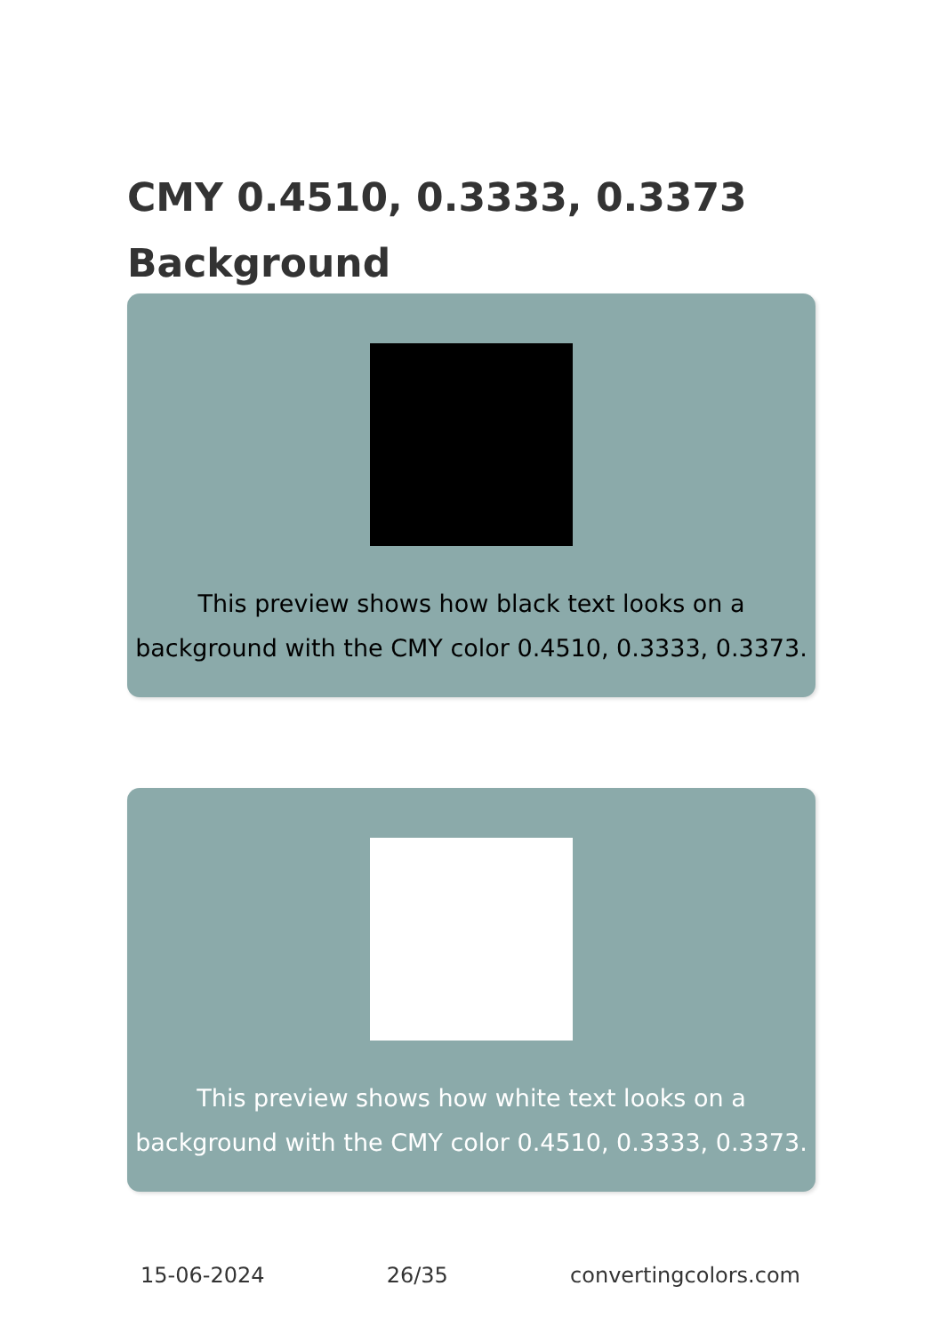CMY 0.4510, 0.3333, 0.3373 Background
This preview shows how black text looks on a background with the CMY color 0.4510, 0.3333, 0.3373.
This preview shows how white text looks on a background with the CMY color 0.4510, 0.3333, 0.3373.
15-06-2024 26/35 convertingcolors.com